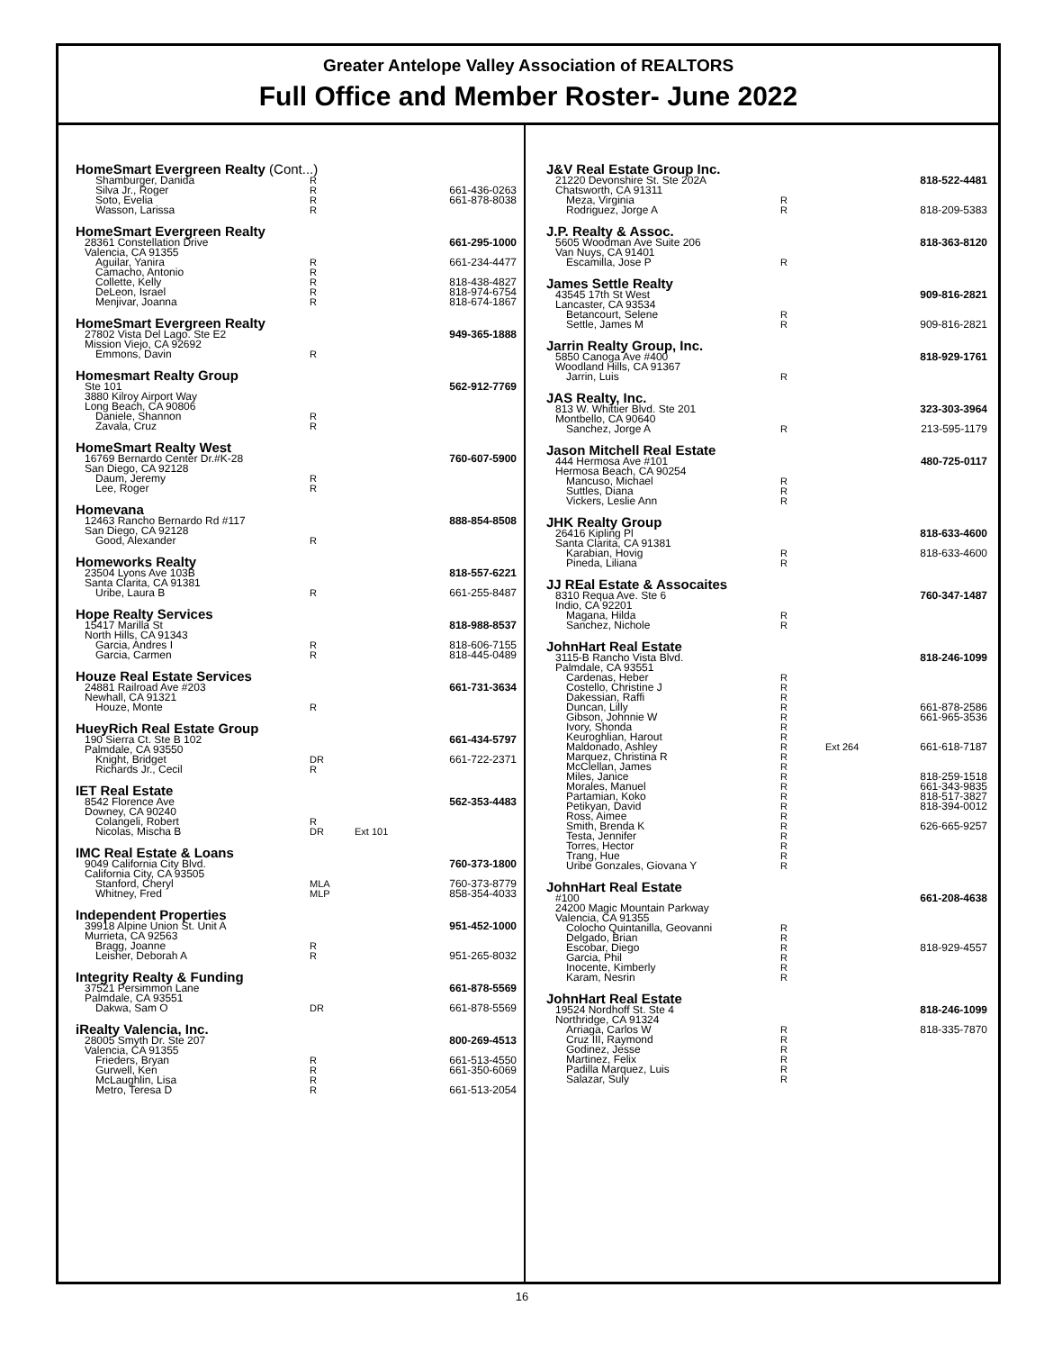Greater Antelope Valley Association of REALTORS
Full Office and Member Roster- June 2022
| HomeSmart Evergreen Realty (Cont...) | | | |
| Shamburger, Danida | R | | |
| Silva Jr., Roger | R | | 661-436-0263 |
| Soto, Evelia | R | | 661-878-8038 |
| Wasson, Larissa | R | | |
| HomeSmart Evergreen Realty | | | |
| 28361 Constellation Drive | | | 661-295-1000 |
| Valencia, CA 91355 | | | |
| Aguilar, Yanira | R | | 661-234-4477 |
| Camacho, Antonio | R | | |
| Collette, Kelly | R | | 818-438-4827 |
| DeLeon, Israel | R | | 818-974-6754 |
| Menjivar, Joanna | R | | 818-674-1867 |
| HomeSmart Evergreen Realty | | | |
| 27802 Vista Del Lago. Ste E2 | | | 949-365-1888 |
| Mission Viejo, CA 92692 | | | |
| Emmons, Davin | R | | |
| Homesmart Realty Group | | | |
| Ste 101 | | | 562-912-7769 |
| 3880 Kilroy Airport Way | | | |
| Long Beach, CA 90806 | | | |
| Daniele, Shannon | R | | |
| Zavala, Cruz | R | | |
| HomeSmart Realty West | | | |
| 16769 Bernardo Center Dr.#K-28 | | | 760-607-5900 |
| San Diego, CA 92128 | | | |
| Daum, Jeremy | R | | |
| Lee, Roger | R | | |
| Homevana | | | |
| 12463 Rancho Bernardo Rd #117 | | | 888-854-8508 |
| San Diego, CA 92128 | | | |
| Good, Alexander | R | | |
| Homeworks Realty | | | |
| 23504 Lyons Ave 103B | | | 818-557-6221 |
| Santa Clarita, CA 91381 | | | |
| Uribe, Laura B | R | | 661-255-8487 |
| Hope Realty Services | | | |
| 15417 Marilla St | | | 818-988-8537 |
| North Hills, CA 91343 | | | |
| Garcia, Andres I | R | | 818-606-7155 |
| Garcia, Carmen | R | | 818-445-0489 |
| Houze Real Estate Services | | | |
| 24881 Railroad Ave #203 | | | 661-731-3634 |
| Newhall, CA 91321 | | | |
| Houze, Monte | R | | |
| HueyRich Real Estate Group | | | |
| 190 Sierra Ct. Ste B 102 | | | 661-434-5797 |
| Palmdale, CA 93550 | | | |
| Knight, Bridget | DR | | 661-722-2371 |
| Richards Jr., Cecil | R | | |
| IET Real Estate | | | |
| 8542 Florence Ave | | | 562-353-4483 |
| Downey, CA 90240 | | | |
| Colangeli, Robert | R | | |
| Nicolas, Mischa B | DR | Ext 101 | |
| IMC Real Estate & Loans | | | |
| 9049 California City Blvd. | | | 760-373-1800 |
| California City, CA 93505 | | | |
| Stanford, Cheryl | MLA | | 760-373-8779 |
| Whitney, Fred | MLP | | 858-354-4033 |
| Independent Properties | | | |
| 39918 Alpine Union St. Unit A | | | 951-452-1000 |
| Murrieta, CA 92563 | | | |
| Bragg, Joanne | R | | |
| Leisher, Deborah A | R | | 951-265-8032 |
| Integrity Realty & Funding | | | |
| 37521 Persimmon Lane | | | 661-878-5569 |
| Palmdale, CA 93551 | | | |
| Dakwa, Sam O | DR | | 661-878-5569 |
| iRealty Valencia, Inc. | | | |
| 28005 Smyth Dr. Ste 207 | | | 800-269-4513 |
| Valencia, CA 91355 | | | |
| Frieders, Bryan | R | | 661-513-4550 |
| Gurwell, Ken | R | | 661-350-6069 |
| McLaughlin, Lisa | R | | |
| Metro, Teresa D | R | | 661-513-2054 |
| J&V Real Estate Group Inc. | | | |
| 21220 Devonshire St. Ste 202A | | | 818-522-4481 |
| Chatsworth, CA 91311 | | | |
| Meza, Virginia | R | | |
| Rodriguez, Jorge A | R | | 818-209-5383 |
| J.P. Realty & Assoc. | | | |
| 5605 Woodman Ave Suite 206 | | | 818-363-8120 |
| Van Nuys, CA 91401 | | | |
| Escamilla, Jose P | R | | |
| James Settle Realty | | | |
| 43545 17th St West | | | 909-816-2821 |
| Lancaster, CA 93534 | | | |
| Betancourt, Selene | R | | |
| Settle, James M | R | | 909-816-2821 |
| Jarrin Realty Group, Inc. | | | |
| 5850 Canoga Ave #400 | | | 818-929-1761 |
| Woodland Hills, CA 91367 | | | |
| Jarrin, Luis | R | | |
| JAS Realty, Inc. | | | |
| 813 W. Whittier Blvd. Ste 201 | | | 323-303-3964 |
| Montbello, CA 90640 | | | |
| Sanchez, Jorge A | R | | 213-595-1179 |
| Jason Mitchell Real Estate | | | |
| 444 Hermosa Ave #101 | | | 480-725-0117 |
| Hermosa Beach, CA 90254 | | | |
| Mancuso, Michael | R | | |
| Suttles, Diana | R | | |
| Vickers, Leslie Ann | R | | |
| JHK Realty Group | | | |
| 26416 Kipling Pl | | | 818-633-4600 |
| Santa Clarita, CA 91381 | | | |
| Karabian, Hovig | R | | 818-633-4600 |
| Pineda, Liliana | R | | |
| JJ REal Estate & Assocaites | | | |
| 8310 Requa Ave. Ste 6 | | | 760-347-1487 |
| Indio, CA 92201 | | | |
| Magana, Hilda | R | | |
| Sanchez, Nichole | R | | |
| JohnHart Real Estate | | | |
| 3115-B Rancho Vista Blvd. | | | 818-246-1099 |
| Palmdale, CA 93551 | | | |
| Cardenas, Heber | R | | |
| Costello, Christine J | R | | |
| Dakessian, Raffi | R | | |
| Duncan, Lilly | R | | 661-878-2586 |
| Gibson, Johnnie W | R | | 661-965-3536 |
| Ivory, Shonda | R | | |
| Keuroghlian, Harout | R | | |
| Maldonado, Ashley | R | Ext 264 | 661-618-7187 |
| Marquez, Christina R | R | | |
| McClellan, James | R | | |
| Miles, Janice | R | | 818-259-1518 |
| Morales, Manuel | R | | 661-343-9835 |
| Partamian, Koko | R | | 818-517-3827 |
| Petikyan, David | R | | 818-394-0012 |
| Ross, Aimee | R | | |
| Smith, Brenda K | R | | 626-665-9257 |
| Testa, Jennifer | R | | |
| Torres, Hector | R | | |
| Trang, Hue | R | | |
| Uribe Gonzales, Giovana Y | R | | |
| JohnHart Real Estate | | | |
| #100 | | | 661-208-4638 |
| 24200 Magic Mountain Parkway | | | |
| Valencia, CA 91355 | | | |
| Colocho Quintanilla, Geovanni | R | | |
| Delgado, Brian | R | | |
| Escobar, Diego | R | | 818-929-4557 |
| Garcia, Phil | R | | |
| Inocente, Kimberly | R | | |
| Karam, Nesrin | R | | |
| JohnHart Real Estate | | | |
| 19524 Nordhoff St. Ste 4 | | | 818-246-1099 |
| Northridge, CA 91324 | | | |
| Arriaga, Carlos W | R | | 818-335-7870 |
| Cruz III, Raymond | R | | |
| Godinez, Jesse | R | | |
| Martinez, Felix | R | | |
| Padilla Marquez, Luis | R | | |
| Salazar, Suly | R | | |
16